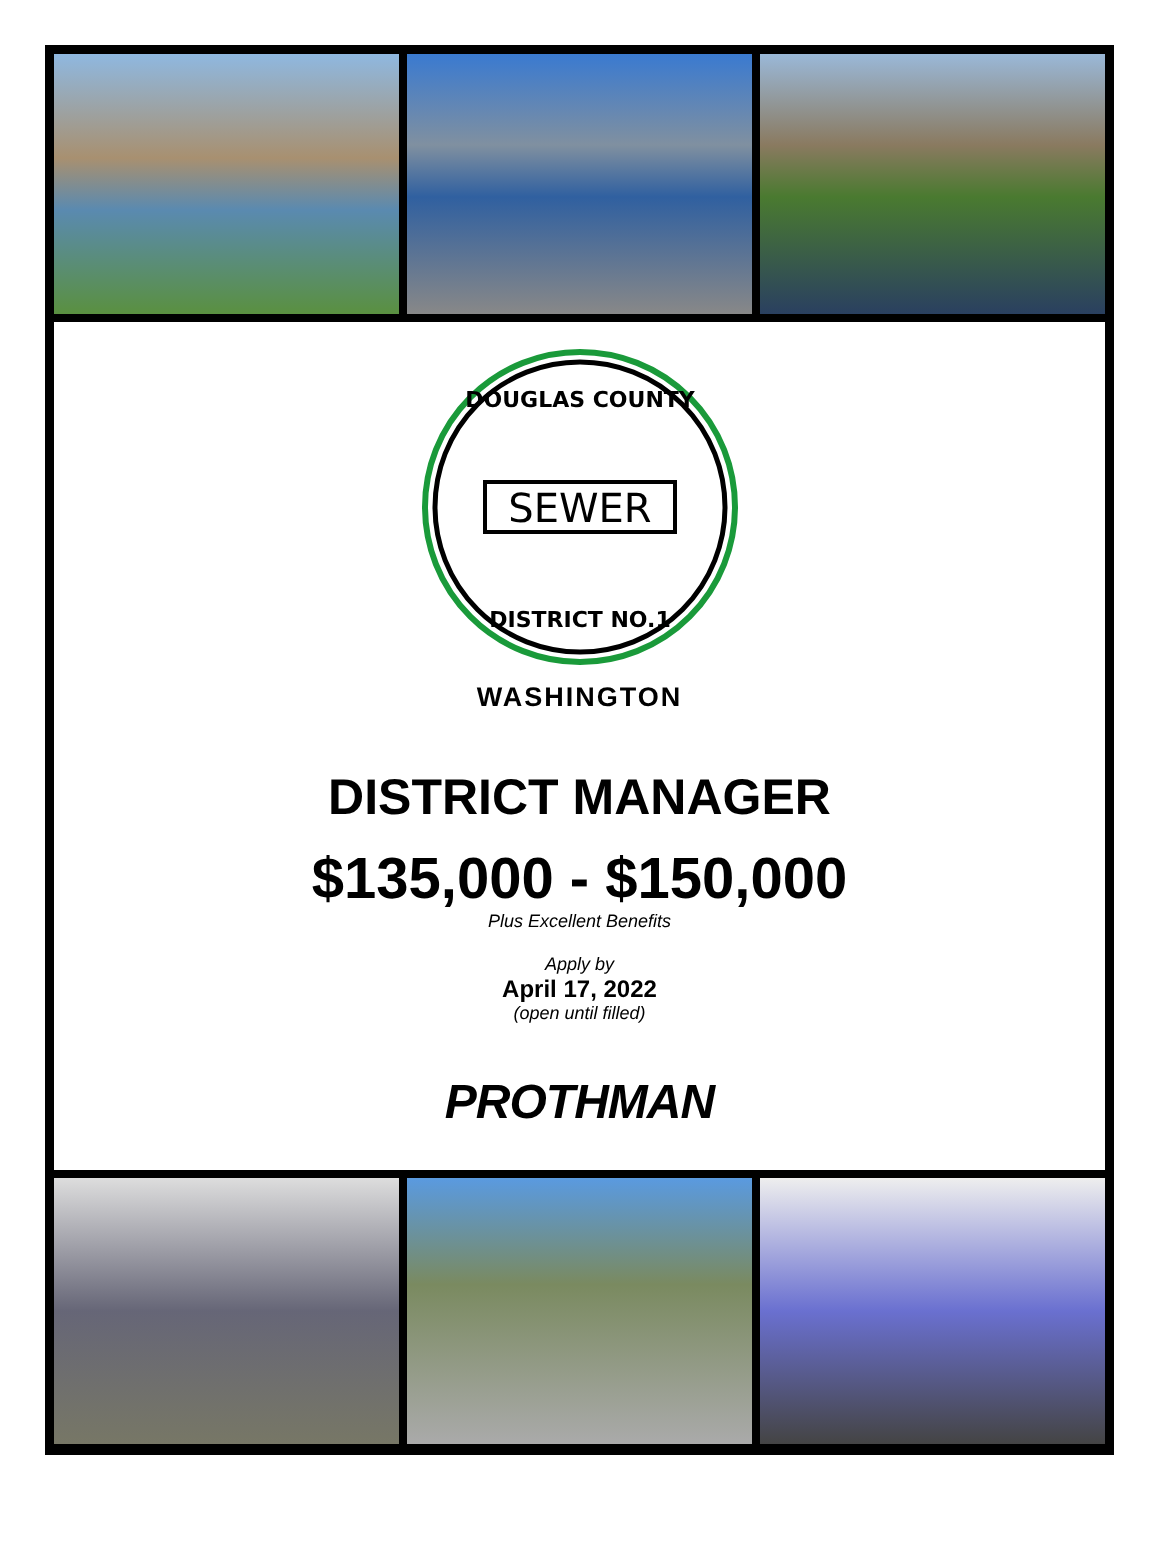DOUGLAS COUNTY
SEWER
DISTRICT NO.1
WASHINGTON
DISTRICT MANAGER
$135,000 - $150,000
Plus Excellent Benefits
Apply by
April 17, 2022
(open until filled)
PROTHMAN